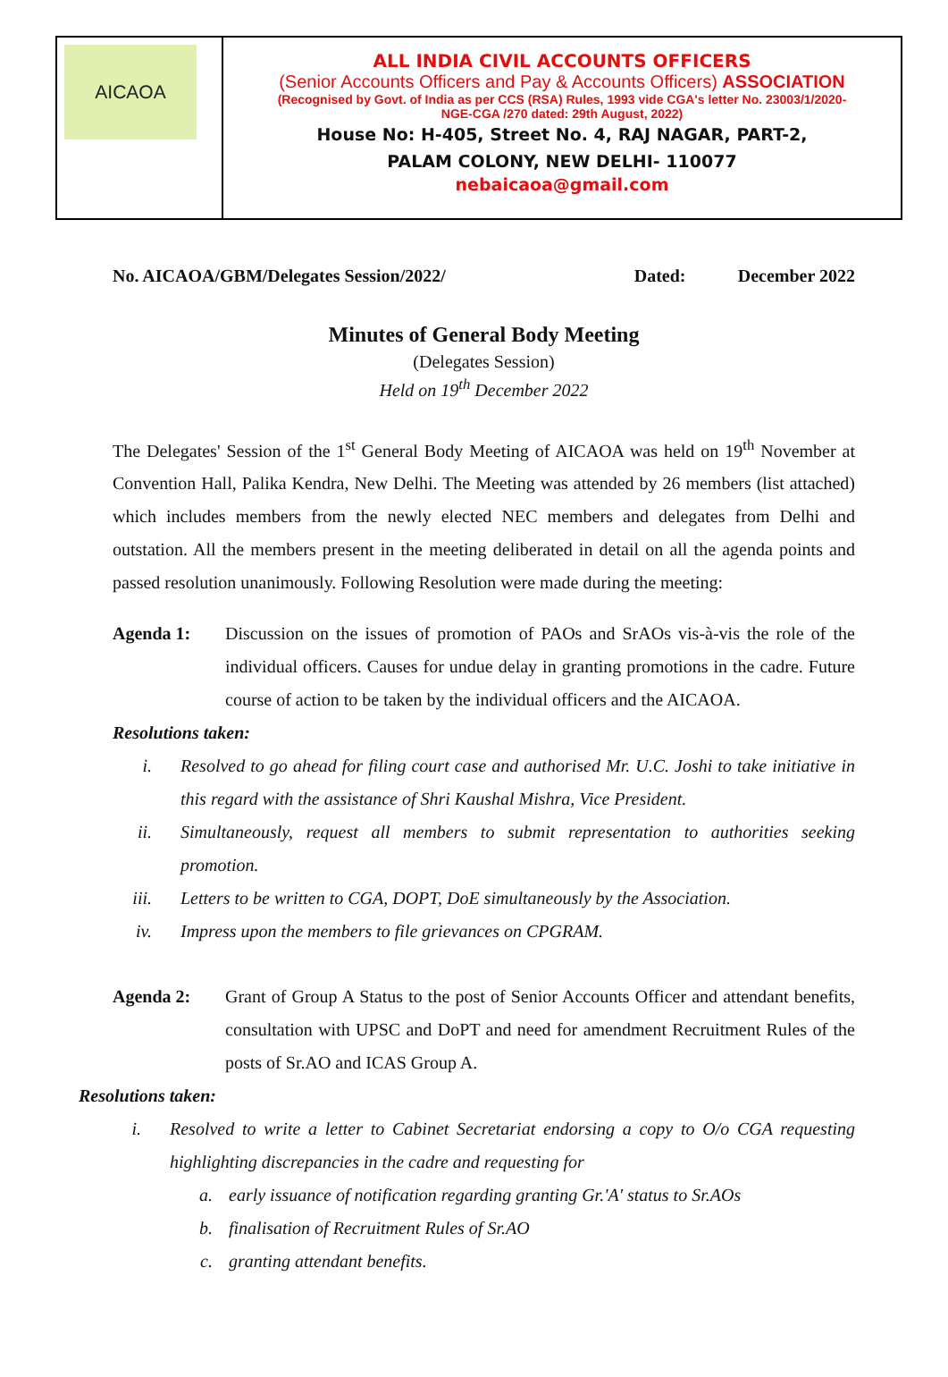AICAOA
ALL INDIA CIVIL ACCOUNTS OFFICERS
(Senior Accounts Officers and Pay & Accounts Officers) ASSOCIATION
(Recognised by Govt. of India as per CCS (RSA) Rules, 1993 vide CGA's letter No. 23003/1/2020-
NGE-CGA /270 dated: 29th August, 2022)
House No: H-405, Street No. 4, RAJ NAGAR, PART-2,
PALAM COLONY, NEW DELHI- 110077
nebaicaoa@gmail.com
No. AICAOA/GBM/Delegates Session/2022/ Dated: December 2022
Minutes of General Body Meeting
(Delegates Session)
Held on 19<sup>th</sup> December 2022
The Delegates' Session of the 1<sup>st</sup> General Body Meeting of AICAOA was held on 19<sup>th</sup> November at Convention Hall, Palika Kendra, New Delhi. The Meeting was attended by 26 members (list attached) which includes members from the newly elected NEC members and delegates from Delhi and outstation. All the members present in the meeting deliberated in detail on all the agenda points and passed resolution unanimously. Following Resolution were made during the meeting:
Agenda 1: Discussion on the issues of promotion of PAOs and SrAOs vis-à-vis the role of the individual officers. Causes for undue delay in granting promotions in the cadre. Future course of action to be taken by the individual officers and the AICAOA.
Resolutions taken:
i. Resolved to go ahead for filing court case and authorised Mr. U.C. Joshi to take initiative in this regard with the assistance of Shri Kaushal Mishra, Vice President.
ii. Simultaneously, request all members to submit representation to authorities seeking promotion.
iii. Letters to be written to CGA, DOPT, DoE simultaneously by the Association.
iv. Impress upon the members to file grievances on CPGRAM.
Agenda 2: Grant of Group A Status to the post of Senior Accounts Officer and attendant benefits, consultation with UPSC and DoPT and need for amendment Recruitment Rules of the posts of Sr.AO and ICAS Group A.
Resolutions taken:
i. Resolved to write a letter to Cabinet Secretariat endorsing a copy to O/o CGA requesting highlighting discrepancies in the cadre and requesting for
a. early issuance of notification regarding granting Gr.'A' status to Sr.AOs
b. finalisation of Recruitment Rules of Sr.AO
c. granting attendant benefits.